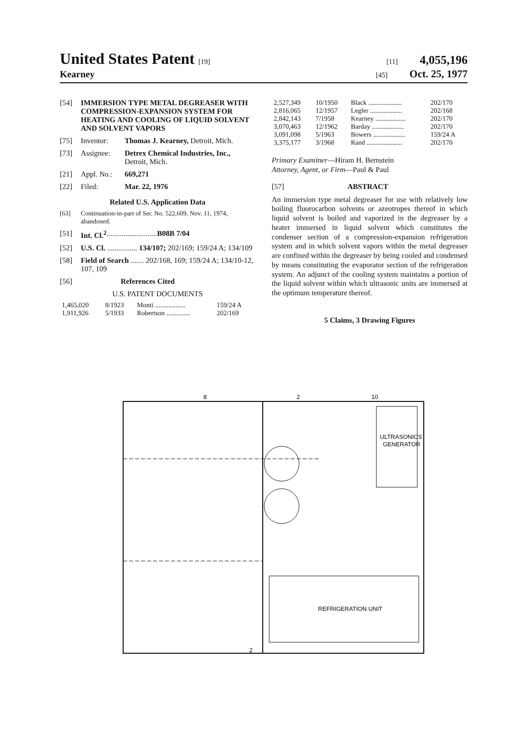United States Patent [19] [11] 4,055,196
Kearney [45] Oct. 25, 1977
[54] IMMERSION TYPE METAL DEGREASER WITH COMPRESSION-EXPANSION SYSTEM FOR HEATING AND COOLING OF LIQUID SOLVENT AND SOLVENT VAPORS
[75] Inventor: Thomas J. Kearney, Detroit, Mich.
[73] Assignee: Detrex Chemical Industries, Inc., Detroit, Mich.
[21] Appl. No.: 669,271
[22] Filed: Mar. 22, 1976
Related U.S. Application Data
[63] Continuation-in-part of Ser. No. 522,609, Nov. 11, 1974, abandoned.
[51] Int. Cl.<sup>2</sup> ........................... B08B 7/04
[52] U.S. Cl. ................ 134/107; 202/169; 159/24 A; 134/109
[58] Field of Search ....... 202/168, 169; 159/24 A; 134/10-12, 107, 109
[56] References Cited
U.S. PATENT DOCUMENTS
| 1,465,020 | 8/1923 | Monti .................. | 159/24 A |
| 1,911,926 | 5/1933 | Robertson .............. | 202/169 |
| 2,527,349 | 10/1950 | Black .................... | 202/170 |
| 2,816,065 | 12/1957 | Legler ................... | 202/168 |
| 2,842,143 | 7/1958 | Kearney .................. | 202/170 |
| 3,070,463 | 12/1962 | Barday ................... | 202/170 |
| 3,091,098 | 5/1963 | Bowers ................... | 159/24 A |
| 3,375,177 | 3/1968 | Rand ..................... | 202/170 |
Primary Examiner—Hiram H. Bernstein
Attorney, Agent, or Firm—Paul & Paul
[57] ABSTRACT
An immersion type metal degreaser for use with relatively low boiling fluorocarbon solvents or azeotropes thereof in which liquid solvent is boiled and vaporized in the degreaser by a heater immersed in liquid solvent which constitutes the condenser section of a compression-expansion refrigeration system and in which solvent vapors within the metal degreaser are confined within the degreaser by being cooled and condensed by means constituting the evaporator section of the refrigeration system. An adjunct of the cooling system maintains a portion of the liquid solvent within which ultrasonic units are immersed at the optimum temperature thereof.
5 Claims, 3 Drawing Figures
ULTRASONICS
GENERATOR
REFRIGERATION UNIT
8
10
2
2